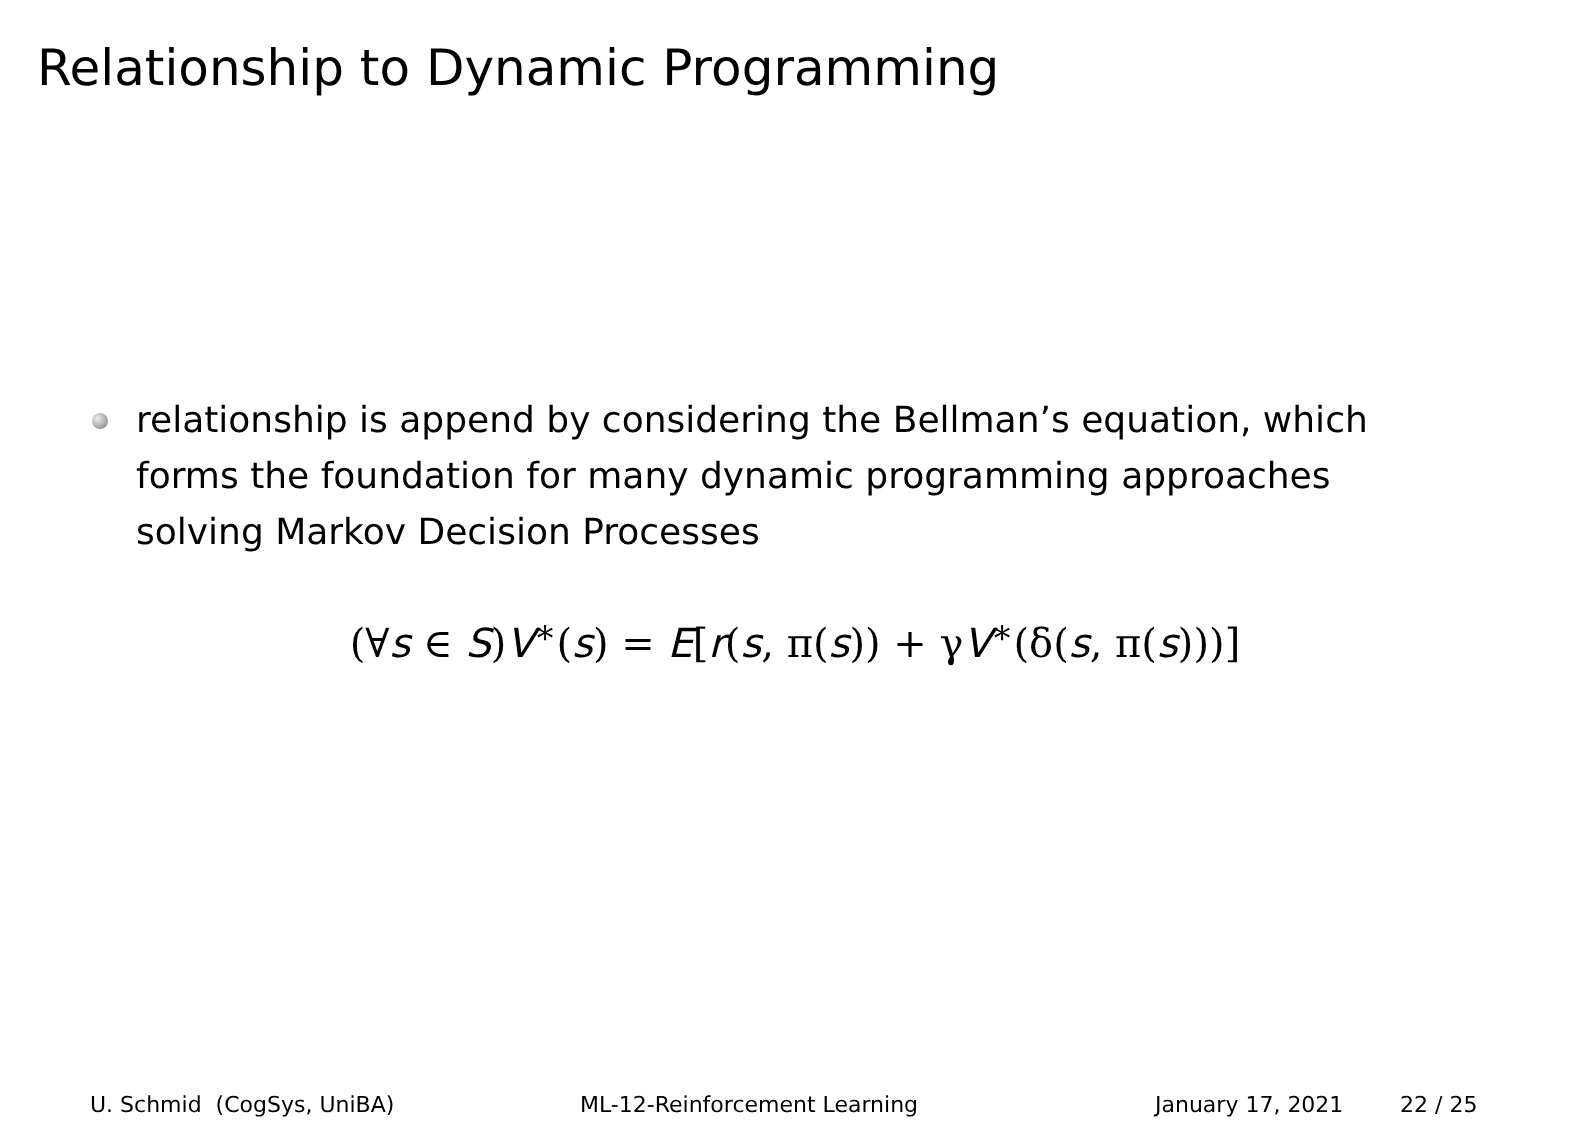Relationship to Dynamic Programming
relationship is append by considering the Bellman’s equation, which forms the foundation for many dynamic programming approaches solving Markov Decision Processes
(∀s ∈ S)V<sup>∗</sup>(s) = E[r(s, π(s)) + γV<sup>∗</sup>(δ(s, π(s)))]
U. Schmid (CogSys, UniBA)
ML-12-Reinforcement Learning
January 17, 2021
22 / 25